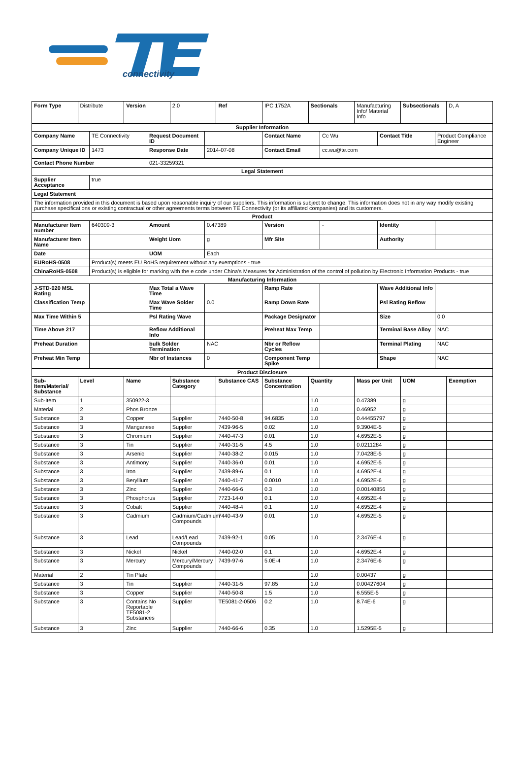connectivity
| Form Type | Distribute | Version | 2.0 | Ref | IPC 1752A | Sectionals | Manufacturing Info/ Material Info | Subsectionals | D, A |
| Supplier Information | | | | | | | |
| Company Name | TE Connectivity | Request Document ID | | Contact Name | Cc Wu | Contact Title | Product Compliance Engineer |
| Company Unique ID | 1473 | Response Date | 2014-07-08 | Contact Email | cc.wu@te.com | | |
| Contact Phone Number | | 021-33259321 | | | | | |
| Legal Statement | | | | | | | |
| Supplier Acceptance | true | | | | | | |
| Legal Statement | | | | | | | |
| The information provided in this document is based upon reasonable inquiry of our suppliers. This information is subject to change. This information does not in any way modify existing purchase specifications or existing contractual or other agreements terms between TE Connectivity (or its affiliated companies) and its customers. | | | | | | | |
| Product | | | | | | | |
| Manufacturer Item number | 640309-3 | Amount | 0.47389 | Version | - | Identity | |
| Manufacturer Item Name | | Weight Uom | g | Mfr Site | | Authority | |
| Date | | UOM | Each | | | | |
| EURoHS-0508 | Product(s) meets EU RoHS requirement without any exemptions - true | | | | | | |
| ChinaRoHS-0508 | Product(s) is eligible for marking with the e code under China's Measures for Administration of the control of pollution by Electronic Information Products - true | | | | | | |
| Manufacturing Information | | | | | | | |
| J-STD-020 MSL Rating | | Max Total a Wave Time | | Ramp Rate | | Wave Additional Info | |
| Classification Temp | | Max Wave Solder Time | 0.0 | Ramp Down Rate | | Psl Rating Reflow | |
| Max Time Within 5 | | Psl Rating Wave | | Package Designator | | Size | 0.0 |
| Time Above 217 | | Reflow Additional Info | | Preheat Max Temp | | Terminal Base Alloy | NAC |
| Preheat Duration | | bulk Solder Termination | NAC | Nbr or Reflow Cycles | | Terminal Plating | NAC |
| Preheat Min Temp | | Nbr of Instances | 0 | Component Temp Spike | | Shape | NAC |
| Product Disclosure | | | | | | | | | |
| Sub-Item/Material/ Substance | Level | Name | Substance Category | Substance CAS | Substance Concentration | Quantity | Mass per Unit | UOM | Exemption |
| Sub-Item | 1 | 350922-3 | | | | 1.0 | 0.47389 | g | |
| Material | 2 | Phos Bronze | | | | 1.0 | 0.46952 | g | |
| Substance | 3 | Copper | Supplier | 7440-50-8 | 94.6835 | 1.0 | 0.44455797 | g | |
| Substance | 3 | Manganese | Supplier | 7439-96-5 | 0.02 | 1.0 | 9.3904E-5 | g | |
| Substance | 3 | Chromium | Supplier | 7440-47-3 | 0.01 | 1.0 | 4.6952E-5 | g | |
| Substance | 3 | Tin | Supplier | 7440-31-5 | 4.5 | 1.0 | 0.0211284 | g | |
| Substance | 3 | Arsenic | Supplier | 7440-38-2 | 0.015 | 1.0 | 7.0428E-5 | g | |
| Substance | 3 | Antimony | Supplier | 7440-36-0 | 0.01 | 1.0 | 4.6952E-5 | g | |
| Substance | 3 | Iron | Supplier | 7439-89-6 | 0.1 | 1.0 | 4.6952E-4 | g | |
| Substance | 3 | Beryllium | Supplier | 7440-41-7 | 0.0010 | 1.0 | 4.6952E-6 | g | |
| Substance | 3 | Zinc | Supplier | 7440-66-6 | 0.3 | 1.0 | 0.00140856 | g | |
| Substance | 3 | Phosphorus | Supplier | 7723-14-0 | 0.1 | 1.0 | 4.6952E-4 | g | |
| Substance | 3 | Cobalt | Supplier | 7440-48-4 | 0.1 | 1.0 | 4.6952E-4 | g | |
| Substance | 3 | Cadmium | Cadmium/Cadmium Compounds | 7440-43-9 | 0.01 | 1.0 | 4.6952E-5 | g | |
| Substance | 3 | Lead | Lead/Lead Compounds | 7439-92-1 | 0.05 | 1.0 | 2.3476E-4 | g | |
| Substance | 3 | Nickel | Nickel | 7440-02-0 | 0.1 | 1.0 | 4.6952E-4 | g | |
| Substance | 3 | Mercury | Mercury/Mercury Compounds | 7439-97-6 | 5.0E-4 | 1.0 | 2.3476E-6 | g | |
| Material | 2 | Tin Plate | | | | 1.0 | 0.00437 | g | |
| Substance | 3 | Tin | Supplier | 7440-31-5 | 97.85 | 1.0 | 0.00427604 | g | |
| Substance | 3 | Copper | Supplier | 7440-50-8 | 1.5 | 1.0 | 6.555E-5 | g | |
| Substance | 3 | Contains No Reportable TE5081-2 Substances | Supplier | TE5081-2-0506 | 0.2 | 1.0 | 8.74E-6 | g | |
| Substance | 3 | Zinc | Supplier | 7440-66-6 | 0.35 | 1.0 | 1.5295E-5 | g | |